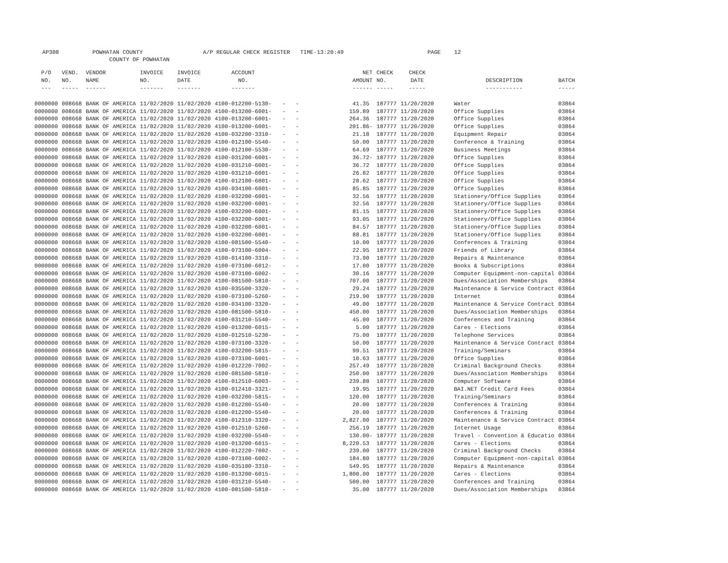AP308 POWHATAN COUNTY A/P REGULAR CHECK REGISTER TIME-13:20:49 PAGE 12 COUNTY OF POWHATAN
| P/O NO. --- | VEND. NO. ----- | VENDOR NAME ------ | INVOICE NO. ------- | INVOICE DATE ------- | ACCOUNT NO. ------- | | NET AMOUNT ------ | CHECK NO. ----- | CHECK DATE ----- | | DESCRIPTION ----------- | BATCH ----- |
| --- | --- | --- | --- | --- | --- | --- | --- | --- | --- | --- | --- | --- |
| 0000000 | 008668 | BANK OF AMERICA | 11/02/2020 | 11/02/2020 | 4100-012200-5130- | - - | 41.35 | 187777 | 11/20/2020 | | Water | 03864 |
| 0000000 | 008668 | BANK OF AMERICA | 11/02/2020 | 11/02/2020 | 4100-013200-6001- | - - | 159.89 | 187777 | 11/20/2020 | | Office Supplies | 03864 |
| 0000000 | 008668 | BANK OF AMERICA | 11/02/2020 | 11/02/2020 | 4100-013200-6001- | - - | 264.36 | 187777 | 11/20/2020 | | Office Supplies | 03864 |
| 0000000 | 008668 | BANK OF AMERICA | 11/02/2020 | 11/02/2020 | 4100-013200-6001- | - - | 201.86- | 187777 | 11/20/2020 | | Office Supplies | 03864 |
| 0000000 | 008668 | BANK OF AMERICA | 11/02/2020 | 11/02/2020 | 4100-032200-3310- | - - | 21.18 | 187777 | 11/20/2020 | | Equipment Repair | 03864 |
| 0000000 | 008668 | BANK OF AMERICA | 11/02/2020 | 11/02/2020 | 4100-012100-5540- | - - | 50.00 | 187777 | 11/20/2020 | | Conference & Training | 03864 |
| 0000000 | 008668 | BANK OF AMERICA | 11/02/2020 | 11/02/2020 | 4100-012100-5530- | - - | 64.69 | 187777 | 11/20/2020 | | Business Meetings | 03864 |
| 0000000 | 008668 | BANK OF AMERICA | 11/02/2020 | 11/02/2020 | 4100-031200-6001- | - - | 36.72- | 187777 | 11/20/2020 | | Office Supplies | 03864 |
| 0000000 | 008668 | BANK OF AMERICA | 11/02/2020 | 11/02/2020 | 4100-031210-6001- | - - | 36.72 | 187777 | 11/20/2020 | | Office Supplies | 03864 |
| 0000000 | 008668 | BANK OF AMERICA | 11/02/2020 | 11/02/2020 | 4100-031210-6001- | - - | 26.82 | 187777 | 11/20/2020 | | Office Supplies | 03864 |
| 0000000 | 008668 | BANK OF AMERICA | 11/02/2020 | 11/02/2020 | 4100-012100-6001- | - - | 28.62 | 187777 | 11/20/2020 | | Office Supplies | 03864 |
| 0000000 | 008668 | BANK OF AMERICA | 11/02/2020 | 11/02/2020 | 4100-034100-6001- | - - | 85.85 | 187777 | 11/20/2020 | | Office Supplies | 03864 |
| 0000000 | 008668 | BANK OF AMERICA | 11/02/2020 | 11/02/2020 | 4100-032200-6001- | - - | 32.56 | 187777 | 11/20/2020 | | Stationery/Office Supplies | 03864 |
| 0000000 | 008668 | BANK OF AMERICA | 11/02/2020 | 11/02/2020 | 4100-032200-6001- | - - | 32.56 | 187777 | 11/20/2020 | | Stationery/Office Supplies | 03864 |
| 0000000 | 008668 | BANK OF AMERICA | 11/02/2020 | 11/02/2020 | 4100-032200-6001- | - - | 81.15 | 187777 | 11/20/2020 | | Stationery/Office Supplies | 03864 |
| 0000000 | 008668 | BANK OF AMERICA | 11/02/2020 | 11/02/2020 | 4100-032200-6001- | - - | 93.05 | 187777 | 11/20/2020 | | Stationery/Office Supplies | 03864 |
| 0000000 | 008668 | BANK OF AMERICA | 11/02/2020 | 11/02/2020 | 4100-032200-6001- | - - | 84.57 | 187777 | 11/20/2020 | | Stationery/Office Supplies | 03864 |
| 0000000 | 008668 | BANK OF AMERICA | 11/02/2020 | 11/02/2020 | 4100-032200-6001- | - - | 88.81 | 187777 | 11/20/2020 | | Stationery/Office Supplies | 03864 |
| 0000000 | 008668 | BANK OF AMERICA | 11/02/2020 | 11/02/2020 | 4100-081500-5540- | - - | 10.00 | 187777 | 11/20/2020 | | Conferences & Training | 03864 |
| 0000000 | 008668 | BANK OF AMERICA | 11/02/2020 | 11/02/2020 | 4100-073100-6004- | - - | 22.95 | 187777 | 11/20/2020 | | Friends of Library | 03864 |
| 0000000 | 008668 | BANK OF AMERICA | 11/02/2020 | 11/02/2020 | 4100-014100-3310- | - - | 73.90 | 187777 | 11/20/2020 | | Repairs & Maintenance | 03864 |
| 0000000 | 008668 | BANK OF AMERICA | 11/02/2020 | 11/02/2020 | 4100-073100-6012- | - - | 17.00 | 187777 | 11/20/2020 | | Books & Subscriptions | 03864 |
| 0000000 | 008668 | BANK OF AMERICA | 11/02/2020 | 11/02/2020 | 4100-073100-6002- | - - | 30.16 | 187777 | 11/20/2020 | | Computer Equipment-non-capital | 03864 |
| 0000000 | 008668 | BANK OF AMERICA | 11/02/2020 | 11/02/2020 | 4100-081500-5810- | - - | 707.00 | 187777 | 11/20/2020 | | Dues/Association Memberships | 03864 |
| 0000000 | 008668 | BANK OF AMERICA | 11/02/2020 | 11/02/2020 | 4100-035500-3320- | - - | 29.24 | 187777 | 11/20/2020 | | Maintenance & Service Contract | 03864 |
| 0000000 | 008668 | BANK OF AMERICA | 11/02/2020 | 11/02/2020 | 4100-073100-5260- | - - | 219.90 | 187777 | 11/20/2020 | | Internet | 03864 |
| 0000000 | 008668 | BANK OF AMERICA | 11/02/2020 | 11/02/2020 | 4100-034100-3320- | - - | 49.00 | 187777 | 11/20/2020 | | Maintenance & Service Contract | 03864 |
| 0000000 | 008668 | BANK OF AMERICA | 11/02/2020 | 11/02/2020 | 4100-081500-5810- | - - | 450.00 | 187777 | 11/20/2020 | | Dues/Association Memberships | 03864 |
| 0000000 | 008668 | BANK OF AMERICA | 11/02/2020 | 11/02/2020 | 4100-031210-5540- | - - | 45.00 | 187777 | 11/20/2020 | | Conferences and Training | 03864 |
| 0000000 | 008668 | BANK OF AMERICA | 11/02/2020 | 11/02/2020 | 4100-013200-6015- | - - | 5.00 | 187777 | 11/20/2020 | | Cares - Elections | 03864 |
| 0000000 | 008668 | BANK OF AMERICA | 11/02/2020 | 11/02/2020 | 4100-012510-5230- | - - | 75.00 | 187777 | 11/20/2020 | | Telephone Services | 03864 |
| 0000000 | 008668 | BANK OF AMERICA | 11/02/2020 | 11/02/2020 | 4100-073100-3320- | - - | 50.00 | 187777 | 11/20/2020 | | Maintenance & Service Contract | 03864 |
| 0000000 | 008668 | BANK OF AMERICA | 11/02/2020 | 11/02/2020 | 4100-032200-5815- | - - | 99.51 | 187777 | 11/20/2020 | | Training/Seminars | 03864 |
| 0000000 | 008668 | BANK OF AMERICA | 11/02/2020 | 11/02/2020 | 4100-073100-6001- | - - | 10.63 | 187777 | 11/20/2020 | | Office Supplies | 03864 |
| 0000000 | 008668 | BANK OF AMERICA | 11/02/2020 | 11/02/2020 | 4100-012220-7002- | - - | 257.49 | 187777 | 11/20/2020 | | Criminal Background Checks | 03864 |
| 0000000 | 008668 | BANK OF AMERICA | 11/02/2020 | 11/02/2020 | 4100-081500-5810- | - - | 250.00 | 187777 | 11/20/2020 | | Dues/Association Memberships | 03864 |
| 0000000 | 008668 | BANK OF AMERICA | 11/02/2020 | 11/02/2020 | 4100-012510-6003- | - - | 239.88 | 187777 | 11/20/2020 | | Computer Software | 03864 |
| 0000000 | 008668 | BANK OF AMERICA | 11/02/2020 | 11/02/2020 | 4100-012410-3321- | - - | 19.95 | 187777 | 11/20/2020 | | BAI.NET Credit Card Fees | 03864 |
| 0000000 | 008668 | BANK OF AMERICA | 11/02/2020 | 11/02/2020 | 4100-032200-5815- | - - | 120.00 | 187777 | 11/20/2020 | | Training/Seminars | 03864 |
| 0000000 | 008668 | BANK OF AMERICA | 11/02/2020 | 11/02/2020 | 4100-012200-5540- | - - | 20.00 | 187777 | 11/20/2020 | | Conferences & Training | 03864 |
| 0000000 | 008668 | BANK OF AMERICA | 11/02/2020 | 11/02/2020 | 4100-012200-5540- | - - | 20.00 | 187777 | 11/20/2020 | | Conferences & Training | 03864 |
| 0000000 | 008668 | BANK OF AMERICA | 11/02/2020 | 11/02/2020 | 4100-012310-3320- | - - | 2,827.00 | 187777 | 11/20/2020 | | Maintenance & Service Contract | 03864 |
| 0000000 | 008668 | BANK OF AMERICA | 11/02/2020 | 11/02/2020 | 4100-012510-5260- | - - | 256.19 | 187777 | 11/20/2020 | | Internet Usage | 03864 |
| 0000000 | 008668 | BANK OF AMERICA | 11/02/2020 | 11/02/2020 | 4100-032200-5540- | - - | 130.00- | 187777 | 11/20/2020 | | Travel - Convention & Educatio | 03864 |
| 0000000 | 008668 | BANK OF AMERICA | 11/02/2020 | 11/02/2020 | 4100-013200-6015- | - - | 8,220.53 | 187777 | 11/20/2020 | | Cares - Elections | 03864 |
| 0000000 | 008668 | BANK OF AMERICA | 11/02/2020 | 11/02/2020 | 4100-012220-7002- | - - | 239.00 | 187777 | 11/20/2020 | | Criminal Background Checks | 03864 |
| 0000000 | 008668 | BANK OF AMERICA | 11/02/2020 | 11/02/2020 | 4100-073100-6002- | - - | 184.80 | 187777 | 11/20/2020 | | Computer Equipment-non-capital | 03864 |
| 0000000 | 008668 | BANK OF AMERICA | 11/02/2020 | 11/02/2020 | 4100-035100-3310- | - - | 549.95 | 187777 | 11/20/2020 | | Repairs & Maintenance | 03864 |
| 0000000 | 008668 | BANK OF AMERICA | 11/02/2020 | 11/02/2020 | 4100-013200-6015- | - - | 1,800.00 | 187777 | 11/20/2020 | | Cares - Elections | 03864 |
| 0000000 | 008668 | BANK OF AMERICA | 11/02/2020 | 11/02/2020 | 4100-031210-5540- | - - | 500.00 | 187777 | 11/20/2020 | | Conferences and Training | 03864 |
| 0000000 | 008668 | BANK OF AMERICA | 11/02/2020 | 11/02/2020 | 4100-081500-5810- | - - | 35.00 | 187777 | 11/20/2020 | | Dues/Association Memberships | 03864 |